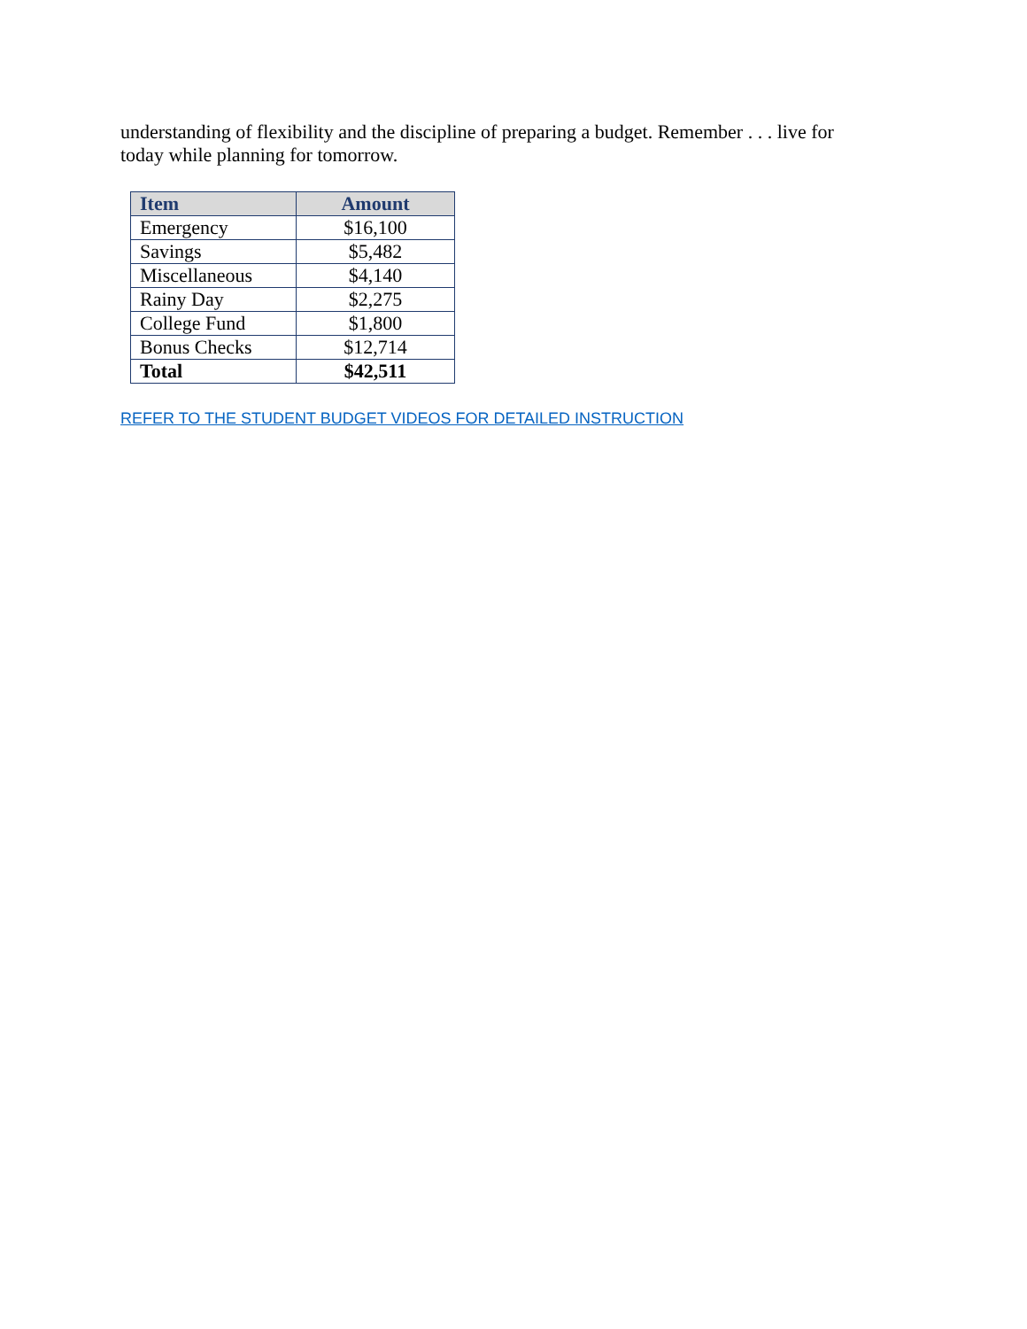understanding of flexibility and the discipline of preparing a budget. Remember . . . live for today while planning for tomorrow.
| Item | Amount |
| --- | --- |
| Emergency | $16,100 |
| Savings | $5,482 |
| Miscellaneous | $4,140 |
| Rainy Day | $2,275 |
| College Fund | $1,800 |
| Bonus Checks | $12,714 |
| Total | $42,511 |
REFER TO THE STUDENT BUDGET VIDEOS FOR DETAILED INSTRUCTION